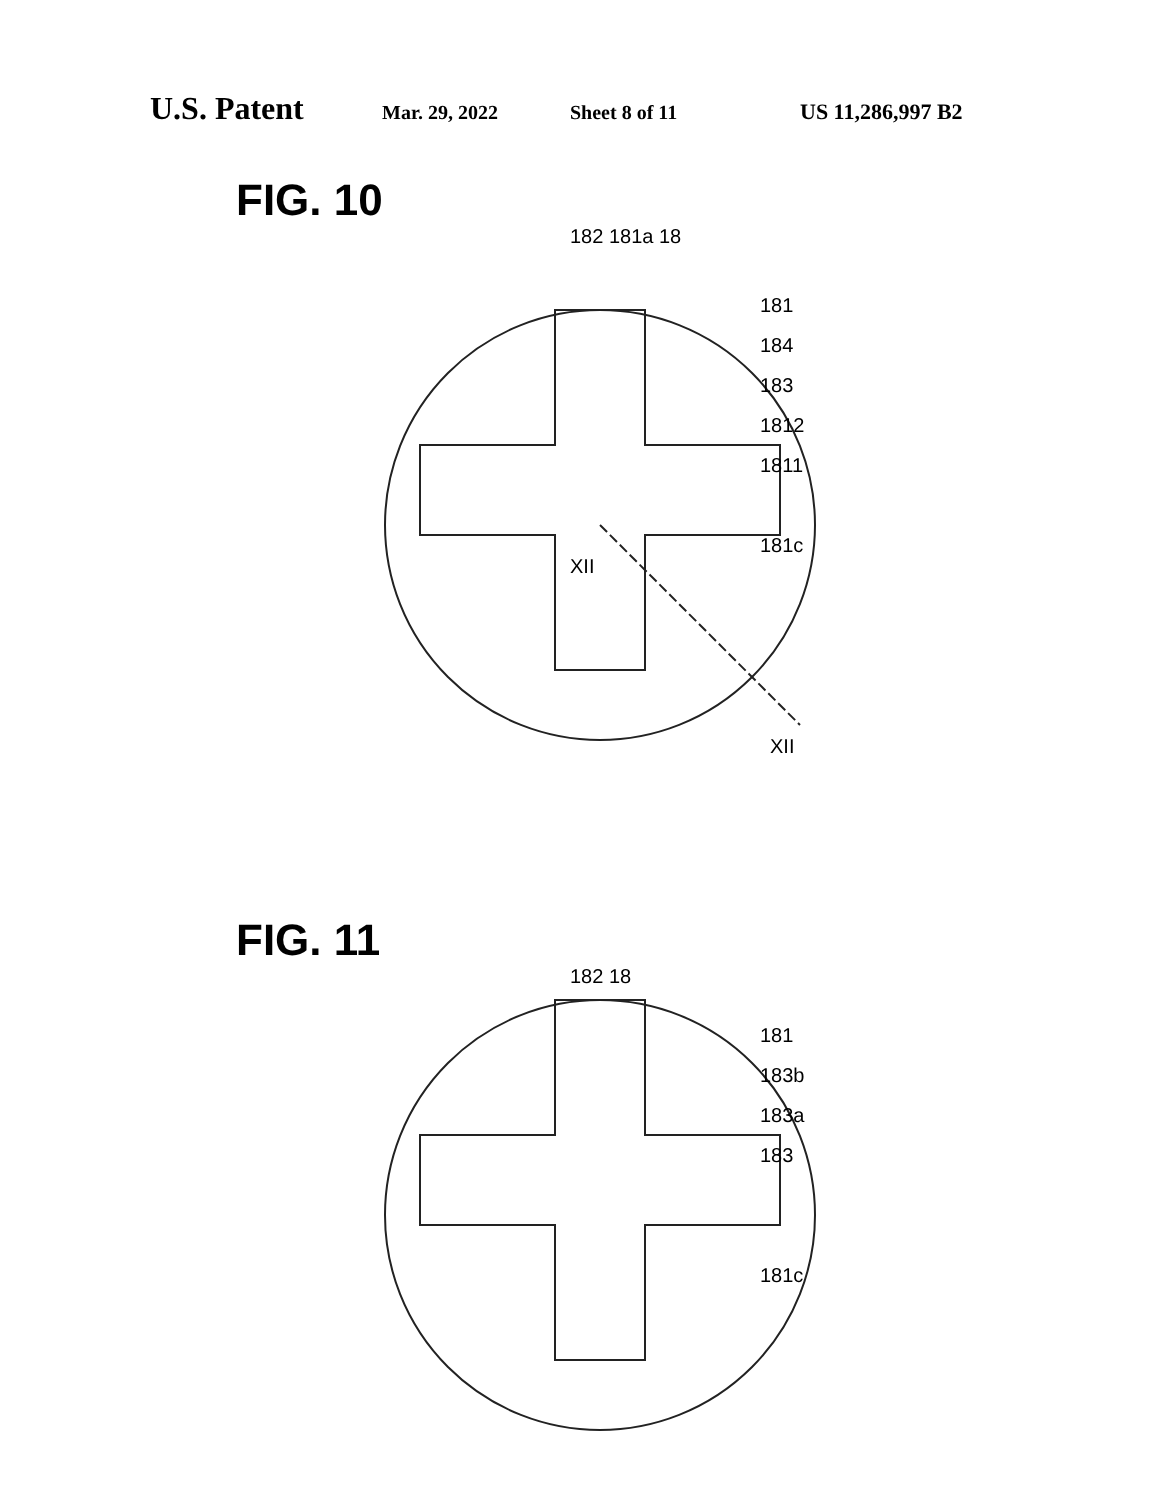U.S. Patent Mar. 29, 2022 Sheet 8 of 11 US 11,286,997 B2
FIG. 10
182 181a 18
181
184
183
1812
1811
181c
XII
XII
FIG. 11
182 18
181
183b
183a
183
181c